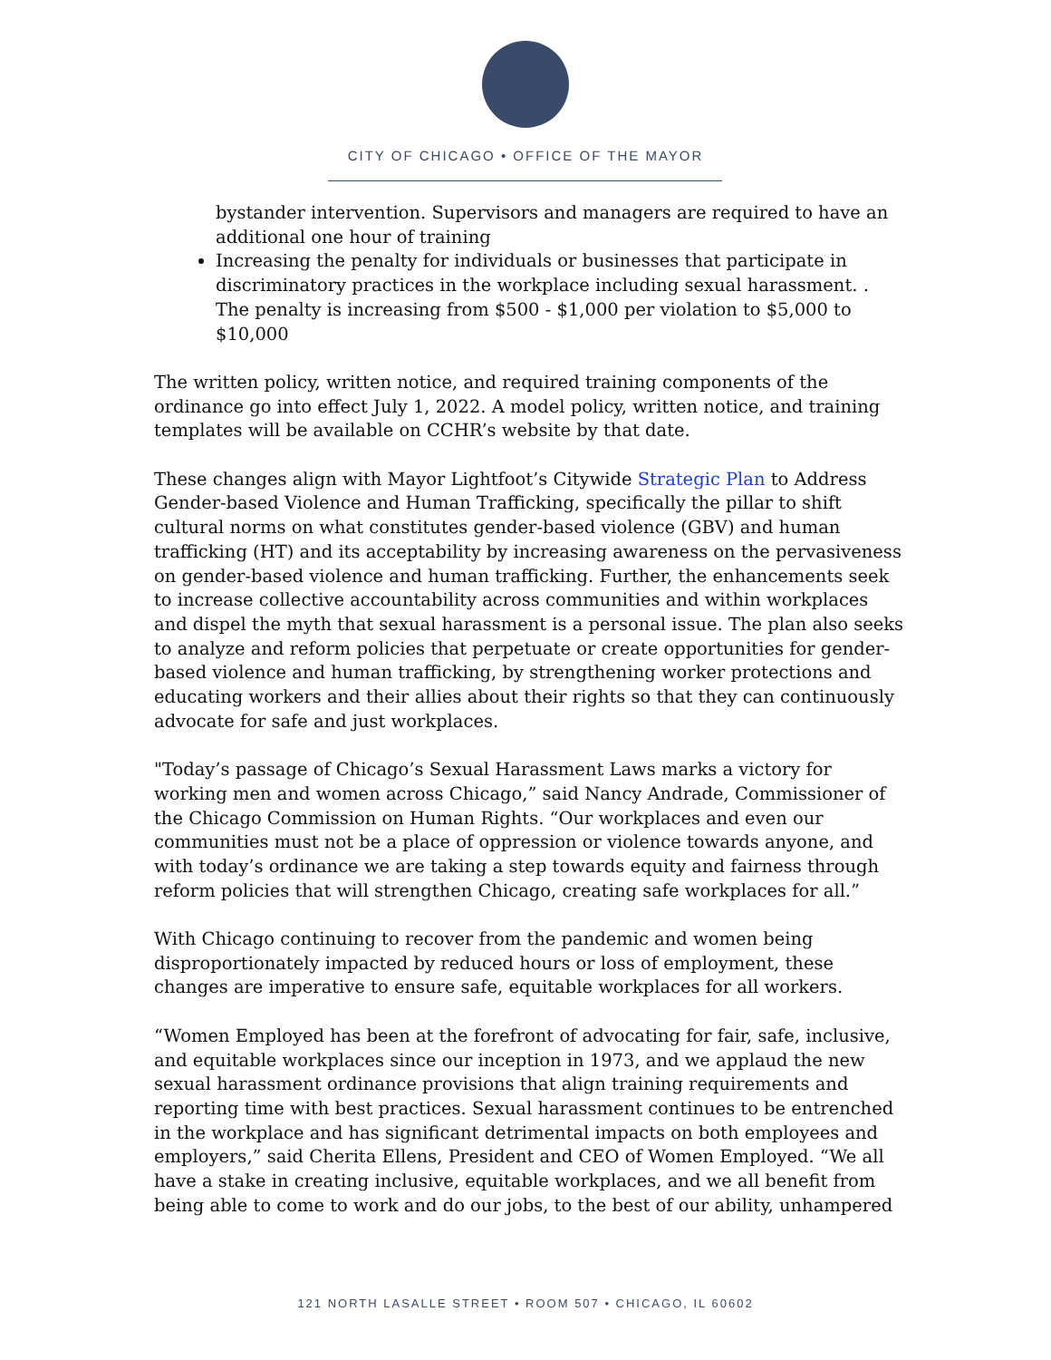CITY OF CHICAGO • OFFICE OF THE MAYOR
bystander intervention. Supervisors and managers are required to have an additional one hour of training
Increasing the penalty for individuals or businesses that participate in discriminatory practices in the workplace including sexual harassment. . The penalty is increasing from $500 - $1,000 per violation to $5,000 to $10,000
The written policy, written notice, and required training components of the ordinance go into effect July 1, 2022. A model policy, written notice, and training templates will be available on CCHR’s website by that date.
These changes align with Mayor Lightfoot’s Citywide Strategic Plan to Address Gender-based Violence and Human Trafficking, specifically the pillar to shift cultural norms on what constitutes gender-based violence (GBV) and human trafficking (HT) and its acceptability by increasing awareness on the pervasiveness on gender-based violence and human trafficking. Further, the enhancements seek to increase collective accountability across communities and within workplaces and dispel the myth that sexual harassment is a personal issue. The plan also seeks to analyze and reform policies that perpetuate or create opportunities for gender-based violence and human trafficking, by strengthening worker protections and educating workers and their allies about their rights so that they can continuously advocate for safe and just workplaces.
"Today’s passage of Chicago’s Sexual Harassment Laws marks a victory for working men and women across Chicago,” said Nancy Andrade, Commissioner of the Chicago Commission on Human Rights. “Our workplaces and even our communities must not be a place of oppression or violence towards anyone, and with today’s ordinance we are taking a step towards equity and fairness through reform policies that will strengthen Chicago, creating safe workplaces for all.”
With Chicago continuing to recover from the pandemic and women being disproportionately impacted by reduced hours or loss of employment, these changes are imperative to ensure safe, equitable workplaces for all workers.
“Women Employed has been at the forefront of advocating for fair, safe, inclusive, and equitable workplaces since our inception in 1973, and we applaud the new sexual harassment ordinance provisions that align training requirements and reporting time with best practices. Sexual harassment continues to be entrenched in the workplace and has significant detrimental impacts on both employees and employers,” said Cherita Ellens, President and CEO of Women Employed. “We all have a stake in creating inclusive, equitable workplaces, and we all benefit from being able to come to work and do our jobs, to the best of our ability, unhampered
121 NORTH LASALLE STREET • ROOM 507 • CHICAGO, IL 60602